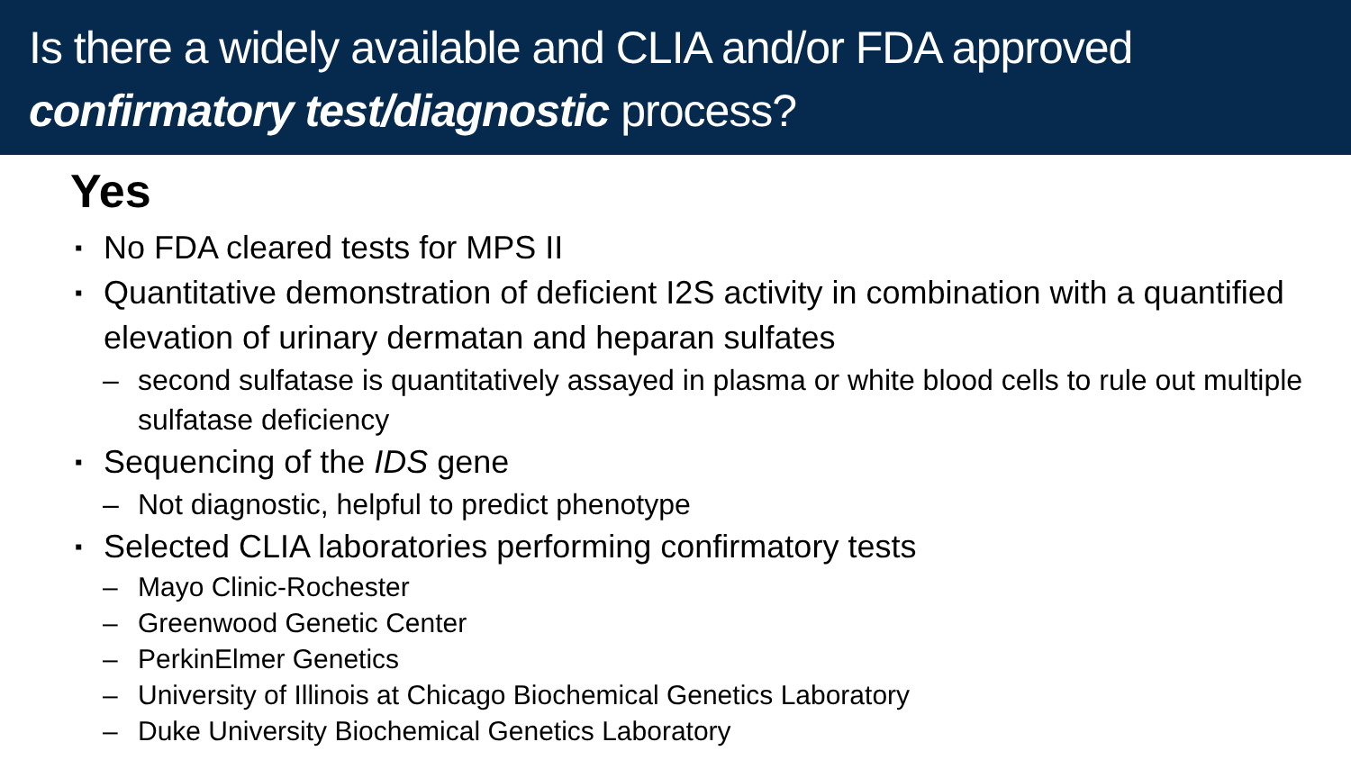Is there a widely available and CLIA and/or FDA approved
confirmatory test/diagnostic process?
Yes
▪ No FDA cleared tests for MPS II
▪ Quantitative demonstration of deficient I2S activity in combination with a quantified elevation of urinary dermatan and heparan sulfates
– second sulfatase is quantitatively assayed in plasma or white blood cells to rule out multiple sulfatase deficiency
▪ Sequencing of the IDS gene
– Not diagnostic, helpful to predict phenotype
▪ Selected CLIA laboratories performing confirmatory tests
– Mayo Clinic-Rochester
– Greenwood Genetic Center
– PerkinElmer Genetics
– University of Illinois at Chicago Biochemical Genetics Laboratory
– Duke University Biochemical Genetics Laboratory